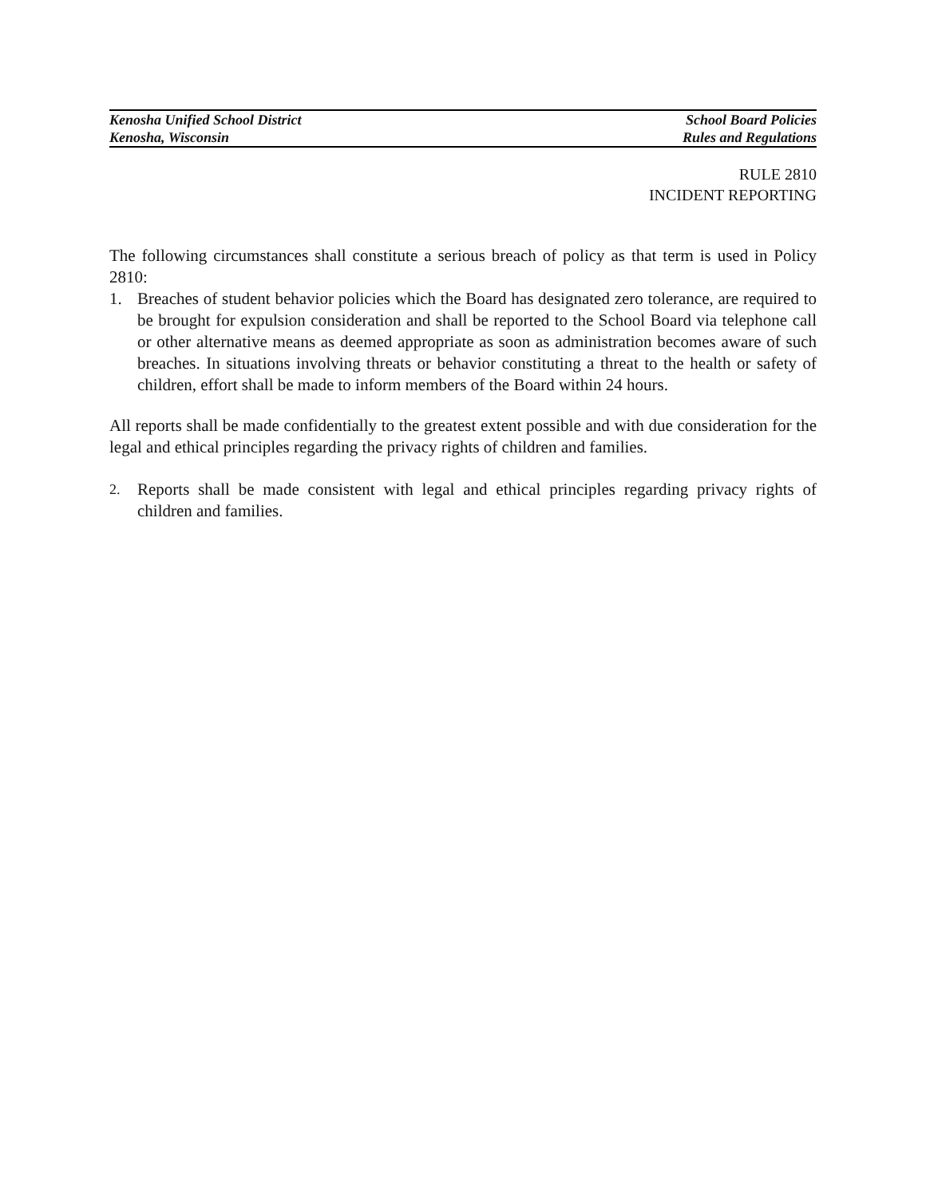Kenosha Unified School District School Board Policies
Kenosha, Wisconsin Rules and Regulations
RULE 2810
INCIDENT REPORTING
The following circumstances shall constitute a serious breach of policy as that term is used in Policy 2810:
1. Breaches of student behavior policies which the Board has designated zero tolerance, are required to be brought for expulsion consideration and shall be reported to the School Board via telephone call or other alternative means as deemed appropriate as soon as administration becomes aware of such breaches. In situations involving threats or behavior constituting a threat to the health or safety of children, effort shall be made to inform members of the Board within 24 hours.
All reports shall be made confidentially to the greatest extent possible and with due consideration for the legal and ethical principles regarding the privacy rights of children and families.
2.
Reports shall be made consistent with legal and ethical principles regarding privacy rights of children and families.